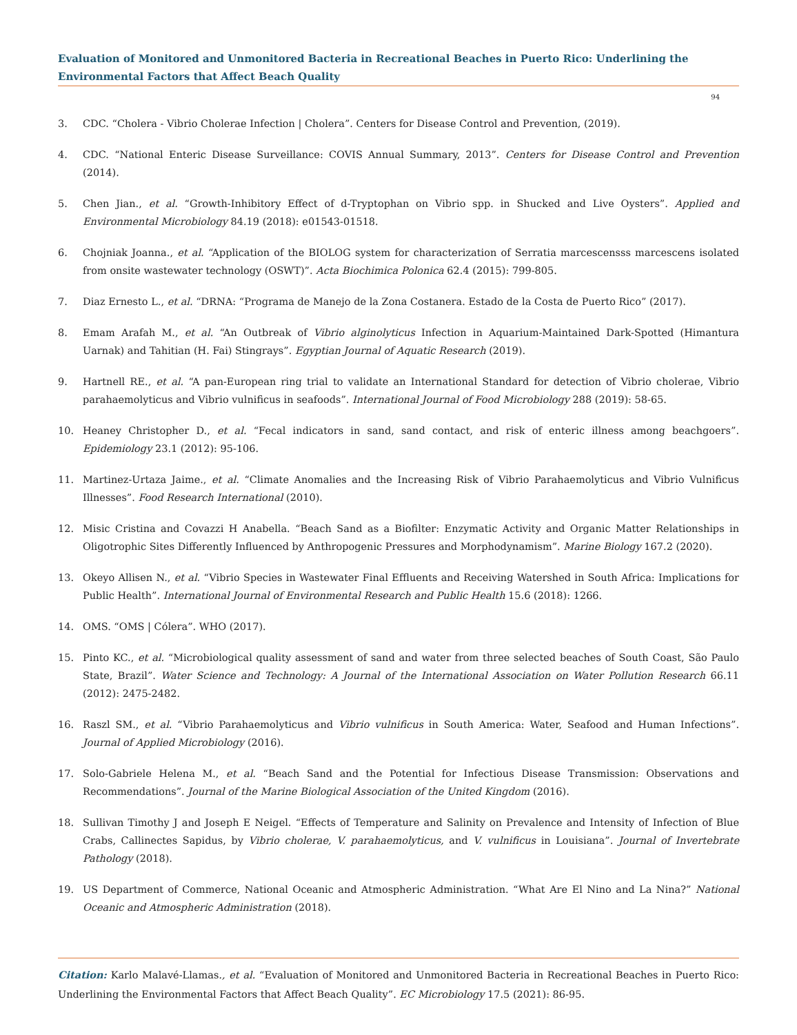Evaluation of Monitored and Unmonitored Bacteria in Recreational Beaches in Puerto Rico: Underlining the Environmental Factors that Affect Beach Quality
94
3. CDC. “Cholera - Vibrio Cholerae Infection | Cholera”. Centers for Disease Control and Prevention, (2019).
4. CDC. “National Enteric Disease Surveillance: COVIS Annual Summary, 2013”. Centers for Disease Control and Prevention (2014).
5. Chen Jian., et al. “Growth-Inhibitory Effect of d-Tryptophan on Vibrio spp. in Shucked and Live Oysters”. Applied and Environmental Microbiology 84.19 (2018): e01543-01518.
6. Chojniak Joanna., et al. “Application of the BIOLOG system for characterization of Serratia marcescensss marcescens isolated from onsite wastewater technology (OSWT)”. Acta Biochimica Polonica 62.4 (2015): 799-805.
7. Diaz Ernesto L., et al. “DRNA: “Programa de Manejo de la Zona Costanera. Estado de la Costa de Puerto Rico” (2017).
8. Emam Arafah M., et al. “An Outbreak of Vibrio alginolyticus Infection in Aquarium-Maintained Dark-Spotted (Himantura Uarnak) and Tahitian (H. Fai) Stingrays”. Egyptian Journal of Aquatic Research (2019).
9. Hartnell RE., et al. “A pan-European ring trial to validate an International Standard for detection of Vibrio cholerae, Vibrio parahaemolyticus and Vibrio vulnificus in seafoods”. International Journal of Food Microbiology 288 (2019): 58-65.
10. Heaney Christopher D., et al. “Fecal indicators in sand, sand contact, and risk of enteric illness among beachgoers”. Epidemiology 23.1 (2012): 95-106.
11. Martinez-Urtaza Jaime., et al. “Climate Anomalies and the Increasing Risk of Vibrio Parahaemolyticus and Vibrio Vulnificus Illnesses”. Food Research International (2010).
12. Misic Cristina and Covazzi H Anabella. “Beach Sand as a Biofilter: Enzymatic Activity and Organic Matter Relationships in Oligotrophic Sites Differently Influenced by Anthropogenic Pressures and Morphodynamism”. Marine Biology 167.2 (2020).
13. Okeyo Allisen N., et al. “Vibrio Species in Wastewater Final Effluents and Receiving Watershed in South Africa: Implications for Public Health”. International Journal of Environmental Research and Public Health 15.6 (2018): 1266.
14. OMS. “OMS | Cólera”. WHO (2017).
15. Pinto KC., et al. “Microbiological quality assessment of sand and water from three selected beaches of South Coast, São Paulo State, Brazil”. Water Science and Technology: A Journal of the International Association on Water Pollution Research 66.11 (2012): 2475-2482.
16. Raszl SM., et al. “Vibrio Parahaemolyticus and Vibrio vulnificus in South America: Water, Seafood and Human Infections”. Journal of Applied Microbiology (2016).
17. Solo-Gabriele Helena M., et al. “Beach Sand and the Potential for Infectious Disease Transmission: Observations and Recommendations”. Journal of the Marine Biological Association of the United Kingdom (2016).
18. Sullivan Timothy J and Joseph E Neigel. “Effects of Temperature and Salinity on Prevalence and Intensity of Infection of Blue Crabs, Callinectes Sapidus, by Vibrio cholerae, V. parahaemolyticus, and V. vulnificus in Louisiana”. Journal of Invertebrate Pathology (2018).
19. US Department of Commerce, National Oceanic and Atmospheric Administration. “What Are El Nino and La Nina?” National Oceanic and Atmospheric Administration (2018).
Citation: Karlo Malavé-Llamas., et al. “Evaluation of Monitored and Unmonitored Bacteria in Recreational Beaches in Puerto Rico: Underlining the Environmental Factors that Affect Beach Quality”. EC Microbiology 17.5 (2021): 86-95.